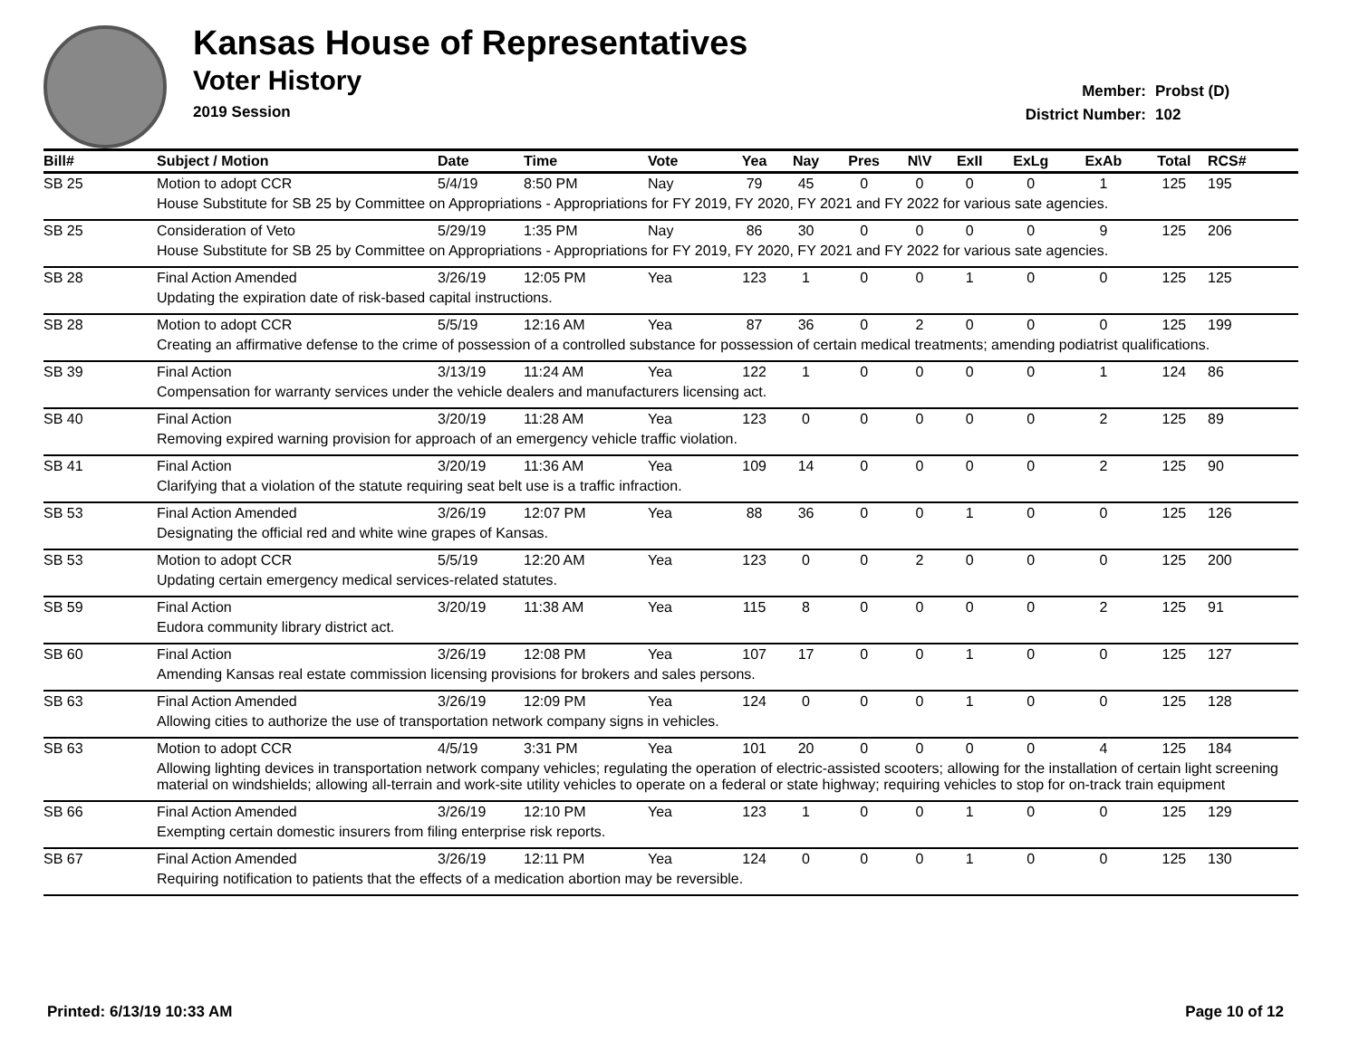Kansas House of Representatives
Voter History
2019 Session
Member: Probst (D)
District Number: 102
| Bill# | Subject / Motion | Date | Time | Vote | Yea | Nay | Pres | N\V | ExII | ExLg | ExAb | Total | RCS# |
| --- | --- | --- | --- | --- | --- | --- | --- | --- | --- | --- | --- | --- | --- |
| SB 25 | Motion to adopt CCR | 5/4/19 | 8:50 PM | Nay | 79 | 45 | 0 | 0 | 0 | 0 | 1 | 125 | 195 |
| | House Substitute for SB 25 by Committee on Appropriations - Appropriations for FY 2019, FY 2020, FY 2021 and FY 2022 for various sate agencies. | | | | | | | | | | | | |
| SB 25 | Consideration of Veto | 5/29/19 | 1:35 PM | Nay | 86 | 30 | 0 | 0 | 0 | 0 | 9 | 125 | 206 |
| | House Substitute for SB 25 by Committee on Appropriations - Appropriations for FY 2019, FY 2020, FY 2021 and FY 2022 for various sate agencies. | | | | | | | | | | | | |
| SB 28 | Final Action Amended | 3/26/19 | 12:05 PM | Yea | 123 | 1 | 0 | 0 | 1 | 0 | 0 | 125 | 125 |
| | Updating the expiration date of risk-based capital instructions. | | | | | | | | | | | | |
| SB 28 | Motion to adopt CCR | 5/5/19 | 12:16 AM | Yea | 87 | 36 | 0 | 2 | 0 | 0 | 0 | 125 | 199 |
| | Creating an affirmative defense to the crime of possession of a controlled substance for possession of certain medical treatments; amending podiatrist qualifications. | | | | | | | | | | | | |
| SB 39 | Final Action | 3/13/19 | 11:24 AM | Yea | 122 | 1 | 0 | 0 | 0 | 0 | 1 | 124 | 86 |
| | Compensation for warranty services under the vehicle dealers and manufacturers licensing act. | | | | | | | | | | | | |
| SB 40 | Final Action | 3/20/19 | 11:28 AM | Yea | 123 | 0 | 0 | 0 | 0 | 0 | 2 | 125 | 89 |
| | Removing expired warning provision for approach of an emergency vehicle traffic violation. | | | | | | | | | | | | |
| SB 41 | Final Action | 3/20/19 | 11:36 AM | Yea | 109 | 14 | 0 | 0 | 0 | 0 | 2 | 125 | 90 |
| | Clarifying that a violation of the statute requiring seat belt use is a traffic infraction. | | | | | | | | | | | | |
| SB 53 | Final Action Amended | 3/26/19 | 12:07 PM | Yea | 88 | 36 | 0 | 0 | 1 | 0 | 0 | 125 | 126 |
| | Designating the official red and white wine grapes of Kansas. | | | | | | | | | | | | |
| SB 53 | Motion to adopt CCR | 5/5/19 | 12:20 AM | Yea | 123 | 0 | 0 | 2 | 0 | 0 | 0 | 125 | 200 |
| | Updating certain emergency medical services-related statutes. | | | | | | | | | | | | |
| SB 59 | Final Action | 3/20/19 | 11:38 AM | Yea | 115 | 8 | 0 | 0 | 0 | 0 | 2 | 125 | 91 |
| | Eudora community library district act. | | | | | | | | | | | | |
| SB 60 | Final Action | 3/26/19 | 12:08 PM | Yea | 107 | 17 | 0 | 0 | 1 | 0 | 0 | 125 | 127 |
| | Amending Kansas real estate commission licensing provisions for brokers and sales persons. | | | | | | | | | | | | |
| SB 63 | Final Action Amended | 3/26/19 | 12:09 PM | Yea | 124 | 0 | 0 | 0 | 1 | 0 | 0 | 125 | 128 |
| | Allowing cities to authorize the use of transportation network company signs in vehicles. | | | | | | | | | | | | |
| SB 63 | Motion to adopt CCR | 4/5/19 | 3:31 PM | Yea | 101 | 20 | 0 | 0 | 0 | 0 | 4 | 125 | 184 |
| | Allowing lighting devices in transportation network company vehicles; regulating the operation of electric-assisted scooters; allowing for the installation of certain light screening material on windshields; allowing all-terrain and work-site utility vehicles to operate on a federal or state highway; requiring vehicles to stop for on-track train equipment | | | | | | | | | | | | |
| SB 66 | Final Action Amended | 3/26/19 | 12:10 PM | Yea | 123 | 1 | 0 | 0 | 1 | 0 | 0 | 125 | 129 |
| | Exempting certain domestic insurers from filing enterprise risk reports. | | | | | | | | | | | | |
| SB 67 | Final Action Amended | 3/26/19 | 12:11 PM | Yea | 124 | 0 | 0 | 0 | 1 | 0 | 0 | 125 | 130 |
| | Requiring notification to patients that the effects of a medication abortion may be reversible. | | | | | | | | | | | | |
Printed: 6/13/19 10:33 AM Page 10 of 12